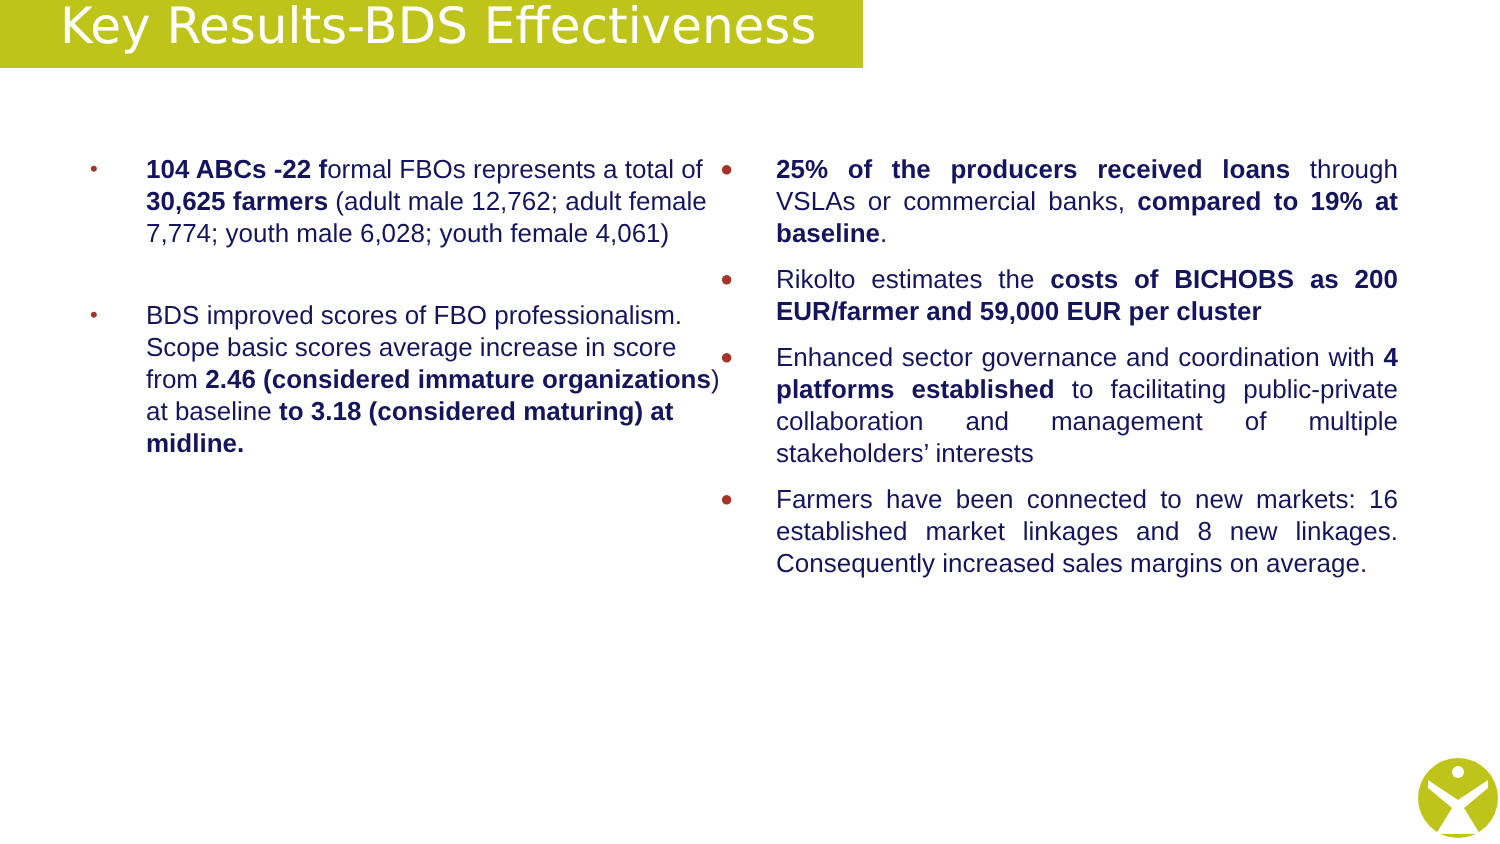Key Results-BDS Effectiveness
• 104 ABCs -22 formal FBOs represents a total of 30,625 farmers (adult male 12,762; adult female 7,774; youth male 6,028; youth female 4,061)
• BDS improved scores of FBO professionalism. Scope basic scores average increase in score from 2.46 (considered immature organizations) at baseline to 3.18 (considered maturing) at midline.
● 25% of the producers received loans through VSLAs or commercial banks, compared to 19% at baseline.
● Rikolto estimates the costs of BICHOBS as 200 EUR/farmer and 59,000 EUR per cluster
● Enhanced sector governance and coordination with 4 platforms established to facilitating public-private collaboration and management of multiple stakeholders’ interests
● Farmers have been connected to new markets: 16 established market linkages and 8 new linkages. Consequently increased sales margins on average.